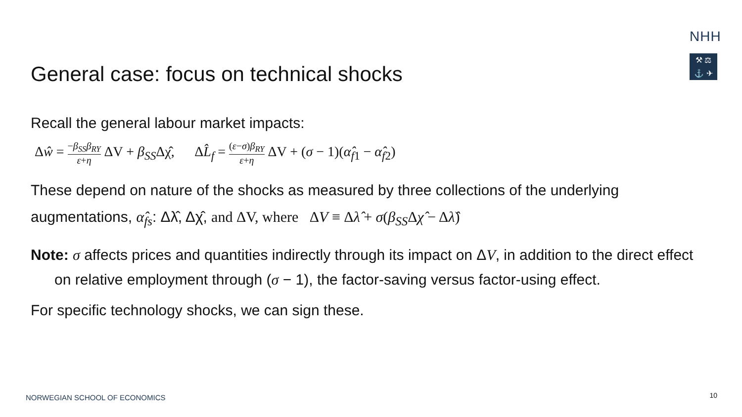NHH
⚒ ⚖
⚓ ✈
General case: focus on technical shocks
Recall the general labour market impacts:
Δŵ = −β<sub>SS</sub>β<sub>RY</sub> ε+η ΔV + β<sub>SS</sub>Δχ̂, ΔL̂<sub>f</sub> = (ε−σ)β<sub>RY</sub> ε+η ΔV + (σ − 1)(α̂<sub>f1</sub> − α̂<sub>f2</sub>)
These depend on nature of the shocks as measured by three collections of the underlying augmentations, α̂<sub>fs</sub>: Δλ̂, Δχ̂, and ΔV, where ΔV ≡ Δλ̂ + σ(β<sub>SS</sub>Δχ̂ − Δλ̂)
Note: σ affects prices and quantities indirectly through its impact on ΔV, in addition to the direct effect on relative employment through (σ − 1), the factor-saving versus factor-using effect.
For specific technology shocks, we can sign these.
NORWEGIAN SCHOOL OF ECONOMICS 10